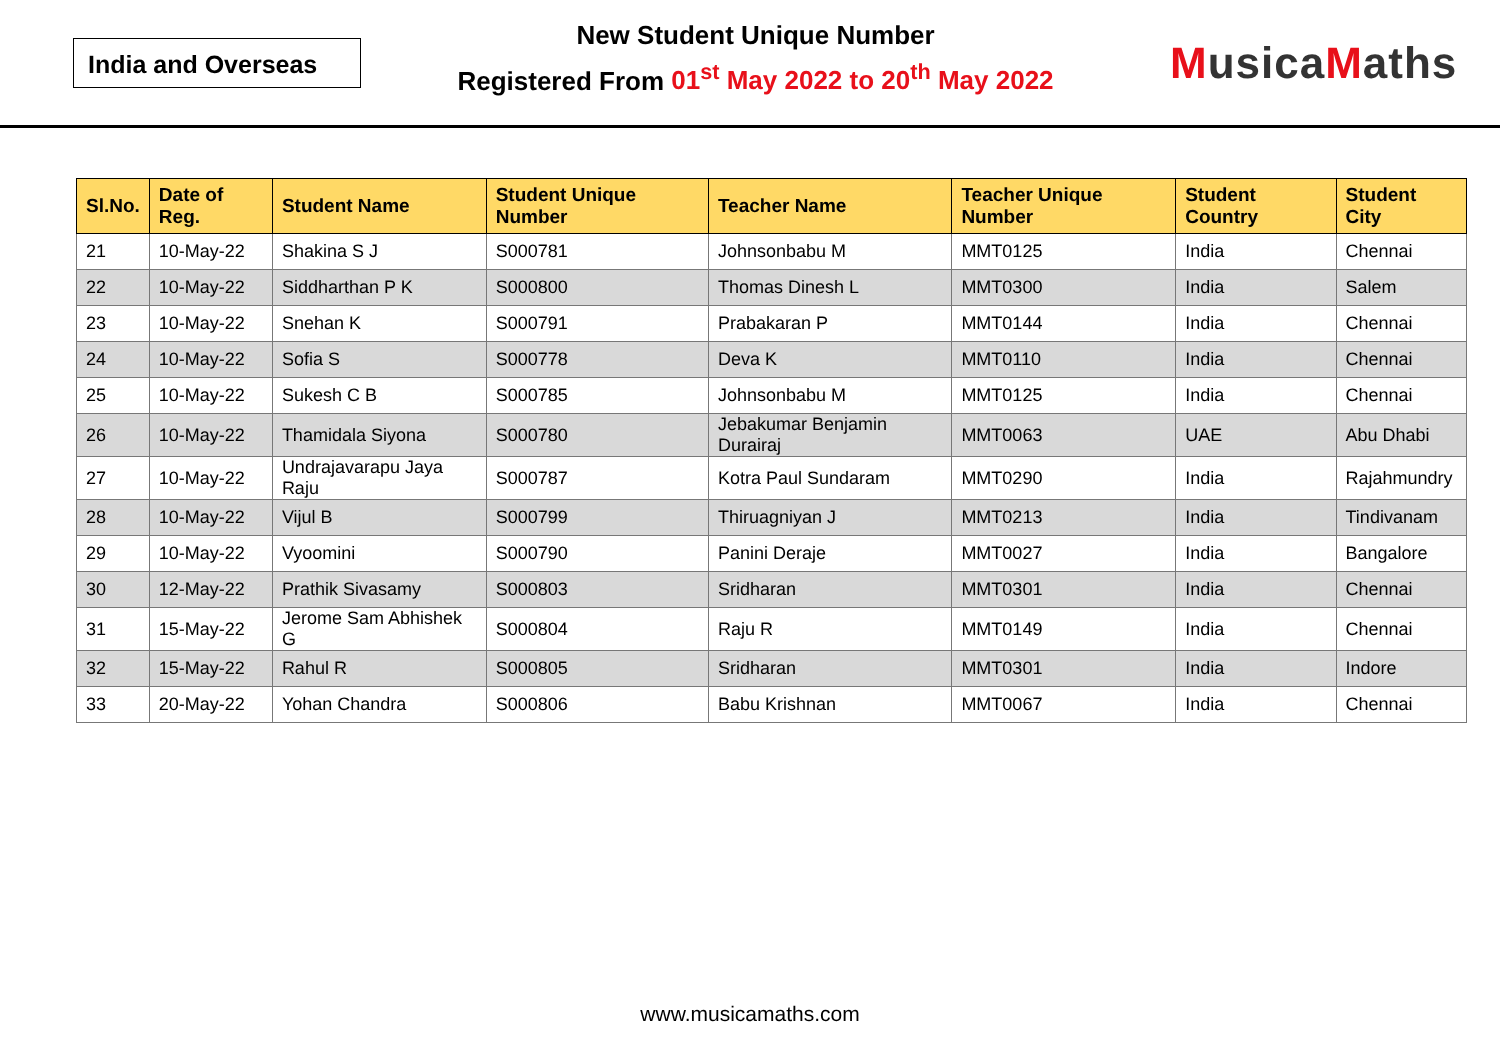India and Overseas
New Student Unique Number
Registered From 01<sup>st</sup> May 2022 to 20<sup>th</sup> May 2022
Musica Maths
| Sl.No. | Date of Reg. | Student Name | Student Unique Number | Teacher Name | Teacher Unique Number | Student Country | Student City |
| --- | --- | --- | --- | --- | --- | --- | --- |
| 21 | 10-May-22 | Shakina S J | S000781 | Johnsonbabu M | MMT0125 | India | Chennai |
| 22 | 10-May-22 | Siddharthan P K | S000800 | Thomas Dinesh L | MMT0300 | India | Salem |
| 23 | 10-May-22 | Snehan K | S000791 | Prabakaran P | MMT0144 | India | Chennai |
| 24 | 10-May-22 | Sofia S | S000778 | Deva K | MMT0110 | India | Chennai |
| 25 | 10-May-22 | Sukesh C B | S000785 | Johnsonbabu M | MMT0125 | India | Chennai |
| 26 | 10-May-22 | Thamidala Siyona | S000780 | Jebakumar Benjamin Durairaj | MMT0063 | UAE | Abu Dhabi |
| 27 | 10-May-22 | Undrajavarapu Jaya Raju | S000787 | Kotra Paul Sundaram | MMT0290 | India | Rajahmundry |
| 28 | 10-May-22 | Vijul B | S000799 | Thiruagniyan J | MMT0213 | India | Tindivanam |
| 29 | 10-May-22 | Vyoomini | S000790 | Panini Deraje | MMT0027 | India | Bangalore |
| 30 | 12-May-22 | Prathik Sivasamy | S000803 | Sridharan | MMT0301 | India | Chennai |
| 31 | 15-May-22 | Jerome Sam Abhishek G | S000804 | Raju R | MMT0149 | India | Chennai |
| 32 | 15-May-22 | Rahul R | S000805 | Sridharan | MMT0301 | India | Indore |
| 33 | 20-May-22 | Yohan Chandra | S000806 | Babu Krishnan | MMT0067 | India | Chennai |
www.musicamaths.com